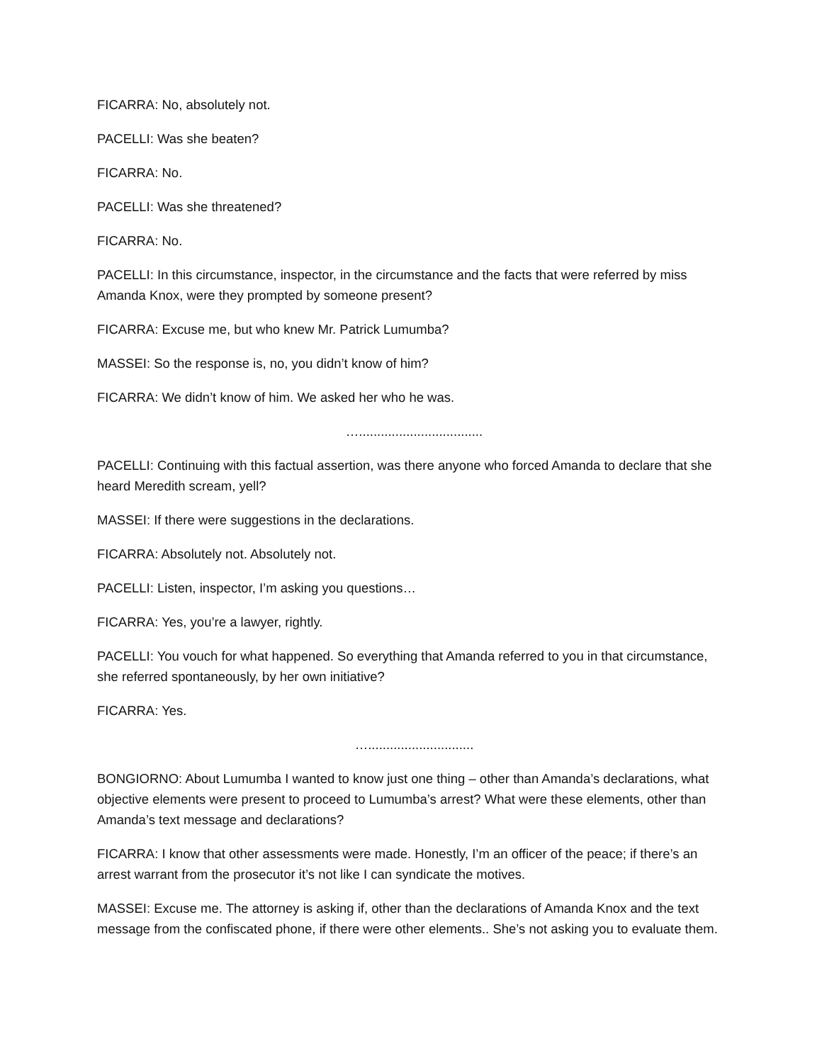FICARRA: No, absolutely not.
PACELLI: Was she beaten?
FICARRA: No.
PACELLI: Was she threatened?
FICARRA: No.
PACELLI: In this circumstance, inspector, in the circumstance and the facts that were referred by miss Amanda Knox, were they prompted by someone present?
FICARRA: Excuse me, but who knew Mr. Patrick Lumumba?
MASSEI: So the response is, no, you didn’t know of him?
FICARRA: We didn’t know of him. We asked her who he was.
…..................................
PACELLI: Continuing with this factual assertion, was there anyone who forced Amanda to declare that she heard Meredith scream, yell?
MASSEI: If there were suggestions in the declarations.
FICARRA: Absolutely not. Absolutely not.
PACELLI: Listen, inspector, I’m asking you questions…
FICARRA: Yes, you’re a lawyer, rightly.
PACELLI: You vouch for what happened. So everything that Amanda referred to you in that circumstance, she referred spontaneously, by her own initiative?
FICARRA: Yes.
….............................
BONGIORNO: About Lumumba I wanted to know just one thing – other than Amanda’s declarations, what objective elements were present to proceed to Lumumba’s arrest? What were these elements, other than Amanda’s text message and declarations?
FICARRA: I know that other assessments were made. Honestly, I’m an officer of the peace; if there’s an arrest warrant from the prosecutor it’s not like I can syndicate the motives.
MASSEI: Excuse me. The attorney is asking if, other than the declarations of Amanda Knox and the text message from the confiscated phone, if there were other elements.. She’s not asking you to evaluate them.